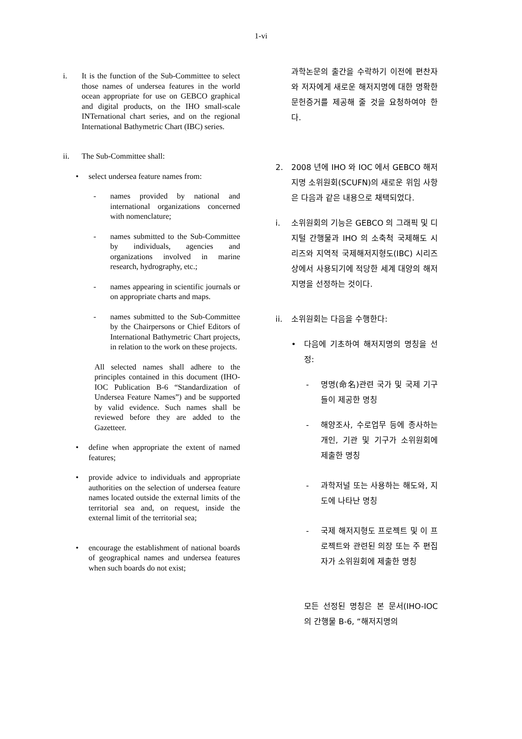1-vi
i. It is the function of the Sub-Committee to select those names of undersea features in the world ocean appropriate for use on GEBCO graphical and digital products, on the IHO small-scale INTernational chart series, and on the regional International Bathymetric Chart (IBC) series.
ii. The Sub-Committee shall:
• select undersea feature names from:
- names provided by national and international organizations concerned with nomenclature;
- names submitted to the Sub-Committee by individuals, agencies and organizations involved in marine research, hydrography, etc.;
- names appearing in scientific journals or on appropriate charts and maps.
- names submitted to the Sub-Committee by the Chairpersons or Chief Editors of International Bathymetric Chart projects, in relation to the work on these projects.
All selected names shall adhere to the principles contained in this document (IHO-IOC Publication B-6 “Standardization of Undersea Feature Names”) and be supported by valid evidence. Such names shall be reviewed before they are added to the Gazetteer.
• define when appropriate the extent of named features;
• provide advice to individuals and appropriate authorities on the selection of undersea feature names located outside the external limits of the territorial sea and, on request, inside the external limit of the territorial sea;
• encourage the establishment of national boards of geographical names and undersea features when such boards do not exist;
과학논문의 출간을 수락하기 이전에 편찬자와 저자에게 새로운 해저지명에 대한 명확한 문헌증거를 제공해 줄 것을 요청하여야 한다.
2. 2008 년에 IHO 와 IOC 에서 GEBCO 해저지명 소위원회(SCUFN)의 새로운 위임 사항은 다음과 같은 내용으로 채택되었다.
i. 소위원회의 기능은 GEBCO 의 그래픽 및 디지털 간행물과 IHO 의 소축척 국제해도 시리즈와 지역적 국제해저지형도(IBC) 시리즈 상에서 사용되기에 적당한 세계 대양의 해저지명을 선정하는 것이다.
ii. 소위원회는 다음을 수행한다:
• 다음에 기초하여 해저지명의 명칭을 선정:
- 명명(命名)관련 국가 및 국제 기구들이 제공한 명칭
- 해양조사, 수로업무 등에 종사하는 개인, 기관 및 기구가 소위원회에 제출한 명칭
- 과학저널 또는 사용하는 해도와, 지도에 나타난 명칭
- 국제 해저지형도 프로젝트 및 이 프로젝트와 관련된 의장 또는 주 편집자가 소위원회에 제출한 명칭
모든 선정된 명칭은 본 문서(IHO-IOC 의 간행물 B-6, “해저지명의